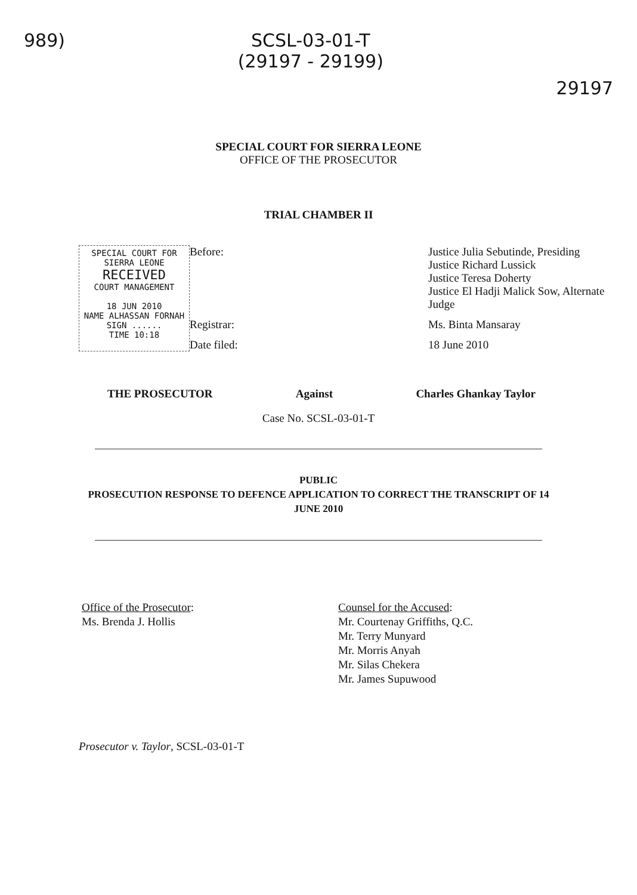989) SCSL-03-01-T
(29197 - 29199)
29197
SPECIAL COURT FOR SIERRA LEONE
OFFICE OF THE PROSECUTOR
TRIAL CHAMBER II
Before:
Justice Julia Sebutinde, Presiding
Justice Richard Lussick
Justice Teresa Doherty
Justice El Hadji Malick Sow, Alternate Judge
SPECIAL COURT FOR SIERRA LEONE
RECEIVED
COURT MANAGEMENT
18 JUN 2010
NAME ALHASSAN FORNAH
SIGN ......
TIME 10:18
Registrar:
Ms. Binta Mansaray
Date filed:
18 June 2010
THE PROSECUTOR Against Charles Ghankay Taylor
Case No. SCSL-03-01-T
PUBLIC
PROSECUTION RESPONSE TO DEFENCE APPLICATION TO CORRECT THE TRANSCRIPT OF 14
JUNE 2010
Office of the Prosecutor:
Ms. Brenda J. Hollis
Counsel for the Accused:
Mr. Courtenay Griffiths, Q.C.
Mr. Terry Munyard
Mr. Morris Anyah
Mr. Silas Chekera
Mr. James Supuwood
Prosecutor v. Taylor, SCSL-03-01-T